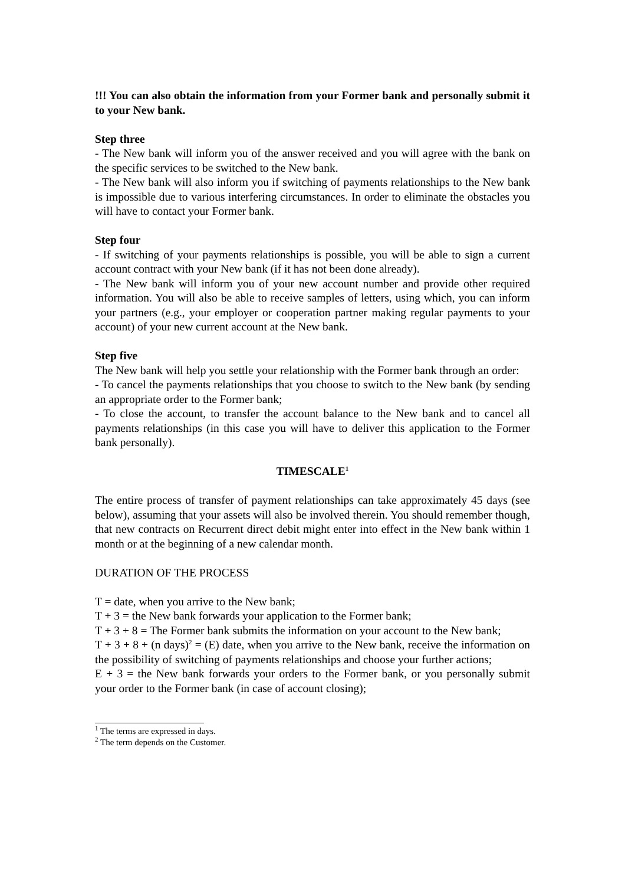!!! You can also obtain the information from your Former bank and personally submit it to your New bank.
Step three
- The New bank will inform you of the answer received and you will agree with the bank on the specific services to be switched to the New bank.
- The New bank will also inform you if switching of payments relationships to the New bank is impossible due to various interfering circumstances. In order to eliminate the obstacles you will have to contact your Former bank.
Step four
- If switching of your payments relationships is possible, you will be able to sign a current account contract with your New bank (if it has not been done already).
- The New bank will inform you of your new account number and provide other required information. You will also be able to receive samples of letters, using which, you can inform your partners (e.g., your employer or cooperation partner making regular payments to your account) of your new current account at the New bank.
Step five
The New bank will help you settle your relationship with the Former bank through an order:
- To cancel the payments relationships that you choose to switch to the New bank (by sending an appropriate order to the Former bank;
- To close the account, to transfer the account balance to the New bank and to cancel all payments relationships (in this case you will have to deliver this application to the Former bank personally).
TIMESCALE<sup>1</sup>
The entire process of transfer of payment relationships can take approximately 45 days (see below), assuming that your assets will also be involved therein. You should remember though, that new contracts on Recurrent direct debit might enter into effect in the New bank within 1 month or at the beginning of a new calendar month.
DURATION OF THE PROCESS
T = date, when you arrive to the New bank;
T + 3 = the New bank forwards your application to the Former bank;
T + 3 + 8 = The Former bank submits the information on your account to the New bank;
T + 3 + 8 + (n days)<sup>2</sup> = (E) date, when you arrive to the New bank, receive the information on the possibility of switching of payments relationships and choose your further actions;
E + 3 = the New bank forwards your orders to the Former bank, or you personally submit your order to the Former bank (in case of account closing);
<sup>1</sup> The terms are expressed in days.
<sup>2</sup> The term depends on the Customer.